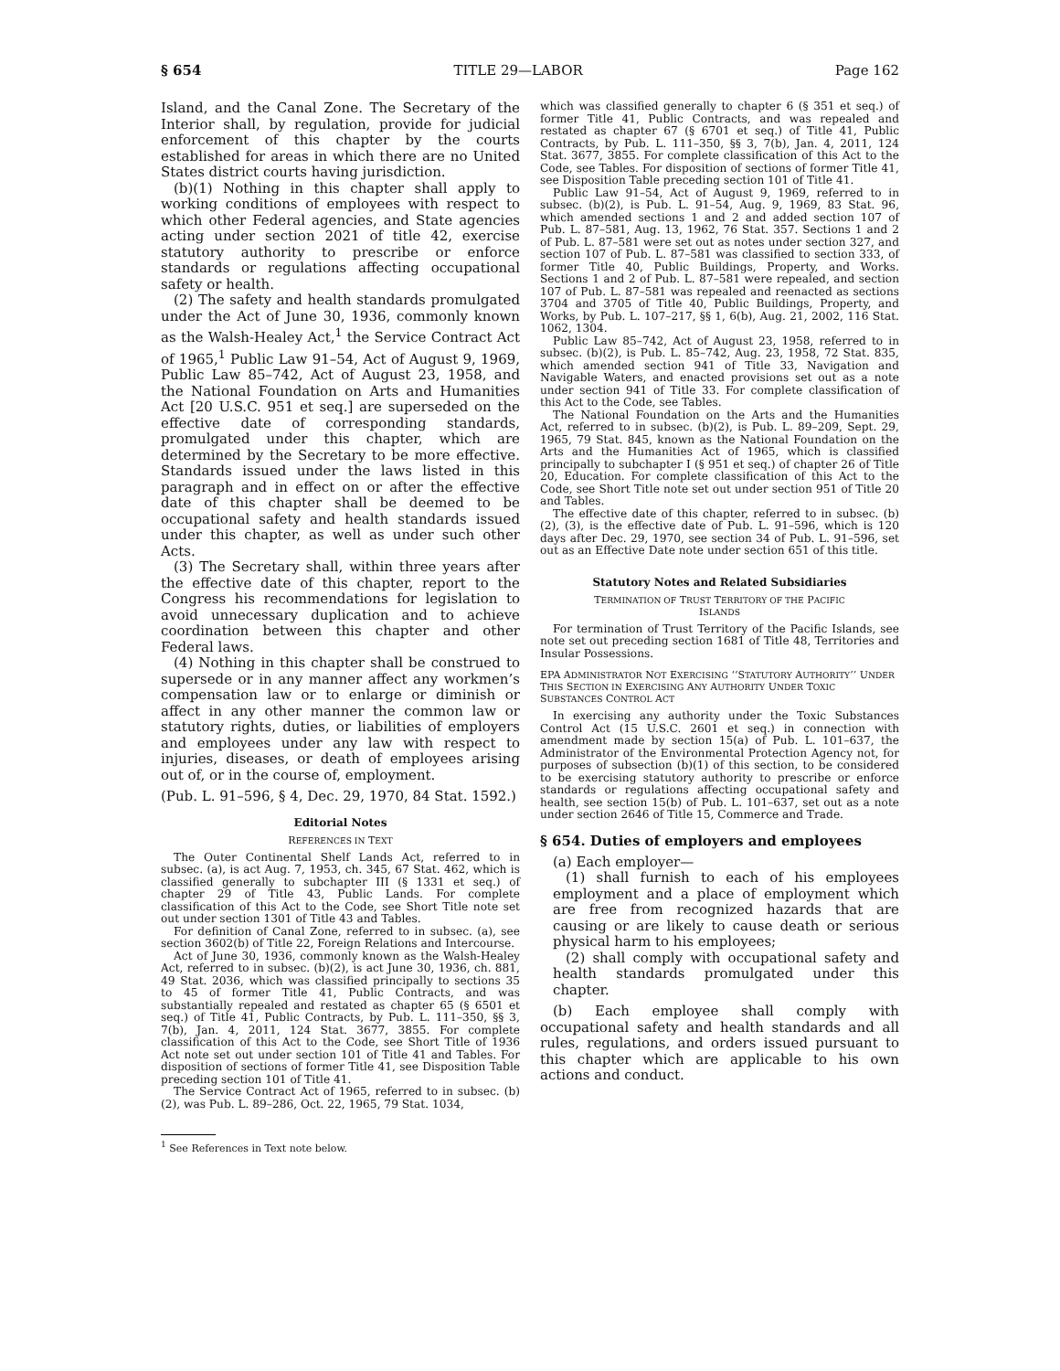§ 654 TITLE 29—LABOR Page 162
Island, and the Canal Zone. The Secretary of the Interior shall, by regulation, provide for judicial enforcement of this chapter by the courts established for areas in which there are no United States district courts having jurisdiction.
(b)(1) Nothing in this chapter shall apply to working conditions of employees with respect to which other Federal agencies, and State agencies acting under section 2021 of title 42, exercise statutory authority to prescribe or enforce standards or regulations affecting occupational safety or health.
(2) The safety and health standards promulgated under the Act of June 30, 1936, commonly known as the Walsh-Healey Act,<sup>1</sup> the Service Contract Act of 1965,<sup>1</sup> Public Law 91–54, Act of August 9, 1969, Public Law 85–742, Act of August 23, 1958, and the National Foundation on Arts and Humanities Act [20 U.S.C. 951 et seq.] are superseded on the effective date of corresponding standards, promulgated under this chapter, which are determined by the Secretary to be more effective. Standards issued under the laws listed in this paragraph and in effect on or after the effective date of this chapter shall be deemed to be occupational safety and health standards issued under this chapter, as well as under such other Acts.
(3) The Secretary shall, within three years after the effective date of this chapter, report to the Congress his recommendations for legislation to avoid unnecessary duplication and to achieve coordination between this chapter and other Federal laws.
(4) Nothing in this chapter shall be construed to supersede or in any manner affect any workmen’s compensation law or to enlarge or diminish or affect in any other manner the common law or statutory rights, duties, or liabilities of employers and employees under any law with respect to injuries, diseases, or death of employees arising out of, or in the course of, employment.
(Pub. L. 91–596, § 4, Dec. 29, 1970, 84 Stat. 1592.)
Editorial Notes
REFERENCES IN TEXT
The Outer Continental Shelf Lands Act, referred to in subsec. (a), is act Aug. 7, 1953, ch. 345, 67 Stat. 462, which is classified generally to subchapter III (§ 1331 et seq.) of chapter 29 of Title 43, Public Lands. For complete classification of this Act to the Code, see Short Title note set out under section 1301 of Title 43 and Tables.
For definition of Canal Zone, referred to in subsec. (a), see section 3602(b) of Title 22, Foreign Relations and Intercourse.
Act of June 30, 1936, commonly known as the Walsh-Healey Act, referred to in subsec. (b)(2), is act June 30, 1936, ch. 881, 49 Stat. 2036, which was classified principally to sections 35 to 45 of former Title 41, Public Contracts, and was substantially repealed and restated as chapter 65 (§ 6501 et seq.) of Title 41, Public Contracts, by Pub. L. 111–350, §§ 3, 7(b), Jan. 4, 2011, 124 Stat. 3677, 3855. For complete classification of this Act to the Code, see Short Title of 1936 Act note set out under section 101 of Title 41 and Tables. For disposition of sections of former Title 41, see Disposition Table preceding section 101 of Title 41.
The Service Contract Act of 1965, referred to in subsec. (b)(2), was Pub. L. 89–286, Oct. 22, 1965, 79 Stat. 1034,
<sup>1</sup> See References in Text note below.
which was classified generally to chapter 6 (§ 351 et seq.) of former Title 41, Public Contracts, and was repealed and restated as chapter 67 (§ 6701 et seq.) of Title 41, Public Contracts, by Pub. L. 111–350, §§ 3, 7(b), Jan. 4, 2011, 124 Stat. 3677, 3855. For complete classification of this Act to the Code, see Tables. For disposition of sections of former Title 41, see Disposition Table preceding section 101 of Title 41.
Public Law 91–54, Act of August 9, 1969, referred to in subsec. (b)(2), is Pub. L. 91–54, Aug. 9, 1969, 83 Stat. 96, which amended sections 1 and 2 and added section 107 of Pub. L. 87–581, Aug. 13, 1962, 76 Stat. 357. Sections 1 and 2 of Pub. L. 87–581 were set out as notes under section 327, and section 107 of Pub. L. 87–581 was classified to section 333, of former Title 40, Public Buildings, Property, and Works. Sections 1 and 2 of Pub. L. 87–581 were repealed, and section 107 of Pub. L. 87–581 was repealed and reenacted as sections 3704 and 3705 of Title 40, Public Buildings, Property, and Works, by Pub. L. 107–217, §§ 1, 6(b), Aug. 21, 2002, 116 Stat. 1062, 1304.
Public Law 85–742, Act of August 23, 1958, referred to in subsec. (b)(2), is Pub. L. 85–742, Aug. 23, 1958, 72 Stat. 835, which amended section 941 of Title 33, Navigation and Navigable Waters, and enacted provisions set out as a note under section 941 of Title 33. For complete classification of this Act to the Code, see Tables.
The National Foundation on the Arts and the Humanities Act, referred to in subsec. (b)(2), is Pub. L. 89–209, Sept. 29, 1965, 79 Stat. 845, known as the National Foundation on the Arts and the Humanities Act of 1965, which is classified principally to subchapter I (§ 951 et seq.) of chapter 26 of Title 20, Education. For complete classification of this Act to the Code, see Short Title note set out under section 951 of Title 20 and Tables.
The effective date of this chapter, referred to in subsec. (b)(2), (3), is the effective date of Pub. L. 91–596, which is 120 days after Dec. 29, 1970, see section 34 of Pub. L. 91–596, set out as an Effective Date note under section 651 of this title.
Statutory Notes and Related Subsidiaries
TERMINATION OF TRUST TERRITORY OF THE PACIFIC
ISLANDS
For termination of Trust Territory of the Pacific Islands, see note set out preceding section 1681 of Title 48, Territories and Insular Possessions.
EPA ADMINISTRATOR NOT EXERCISING ‘‘STATUTORY AUTHORITY’’ UNDER THIS SECTION IN EXERCISING ANY AUTHORITY UNDER TOXIC SUBSTANCES CONTROL ACT
In exercising any authority under the Toxic Substances Control Act (15 U.S.C. 2601 et seq.) in connection with amendment made by section 15(a) of Pub. L. 101–637, the Administrator of the Environmental Protection Agency not, for purposes of subsection (b)(1) of this section, to be considered to be exercising statutory authority to prescribe or enforce standards or regulations affecting occupational safety and health, see section 15(b) of Pub. L. 101–637, set out as a note under section 2646 of Title 15, Commerce and Trade.
§ 654. Duties of employers and employees
(a) Each employer—
(1) shall furnish to each of his employees employment and a place of employment which are free from recognized hazards that are causing or are likely to cause death or serious physical harm to his employees;
(2) shall comply with occupational safety and health standards promulgated under this chapter.
(b) Each employee shall comply with occupational safety and health standards and all rules, regulations, and orders issued pursuant to this chapter which are applicable to his own actions and conduct.